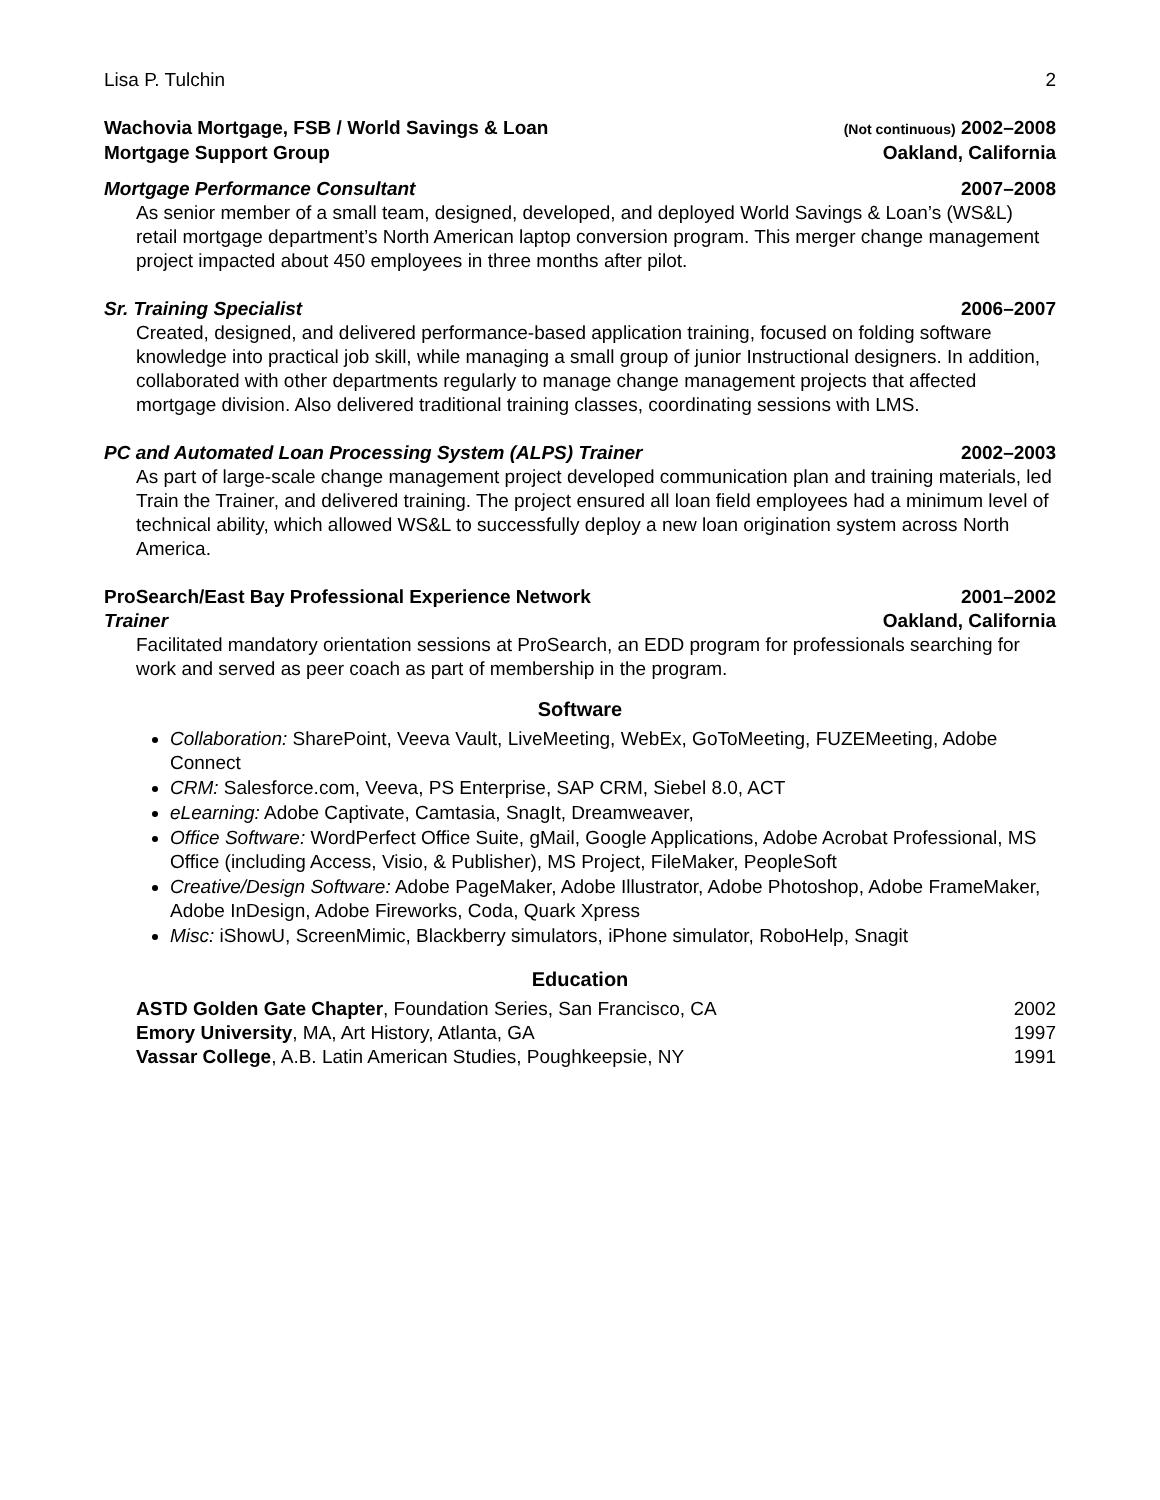Lisa P. Tulchin 2
Wachovia Mortgage, FSB / World Savings & Loan (Not continuous) 2002–2008
Mortgage Support Group Oakland, California
Mortgage Performance Consultant 2007–2008
As senior member of a small team, designed, developed, and deployed World Savings & Loan’s (WS&L) retail mortgage department’s North American laptop conversion program. This merger change management project impacted about 450 employees in three months after pilot.
Sr. Training Specialist 2006–2007
Created, designed, and delivered performance-based application training, focused on folding software knowledge into practical job skill, while managing a small group of junior Instructional designers. In addition, collaborated with other departments regularly to manage change management projects that affected mortgage division. Also delivered traditional training classes, coordinating sessions with LMS.
PC and Automated Loan Processing System (ALPS) Trainer 2002–2003
As part of large-scale change management project developed communication plan and training materials, led Train the Trainer, and delivered training. The project ensured all loan field employees had a minimum level of technical ability, which allowed WS&L to successfully deploy a new loan origination system across North America.
ProSearch/East Bay Professional Experience Network 2001–2002
Trainer Oakland, California
Facilitated mandatory orientation sessions at ProSearch, an EDD program for professionals searching for work and served as peer coach as part of membership in the program.
Software
Collaboration: SharePoint, Veeva Vault, LiveMeeting, WebEx, GoToMeeting, FUZEMeeting, Adobe Connect
CRM: Salesforce.com, Veeva, PS Enterprise, SAP CRM, Siebel 8.0, ACT
eLearning: Adobe Captivate, Camtasia, SnagIt, Dreamweaver,
Office Software: WordPerfect Office Suite, gMail, Google Applications, Adobe Acrobat Professional, MS Office (including Access, Visio, & Publisher), MS Project, FileMaker, PeopleSoft
Creative/Design Software: Adobe PageMaker, Adobe Illustrator, Adobe Photoshop, Adobe FrameMaker, Adobe InDesign, Adobe Fireworks, Coda, Quark Xpress
Misc: iShowU, ScreenMimic, Blackberry simulators, iPhone simulator, RoboHelp, Snagit
Education
ASTD Golden Gate Chapter, Foundation Series, San Francisco, CA 2002
Emory University, MA, Art History, Atlanta, GA 1997
Vassar College, A.B. Latin American Studies, Poughkeepsie, NY 1991